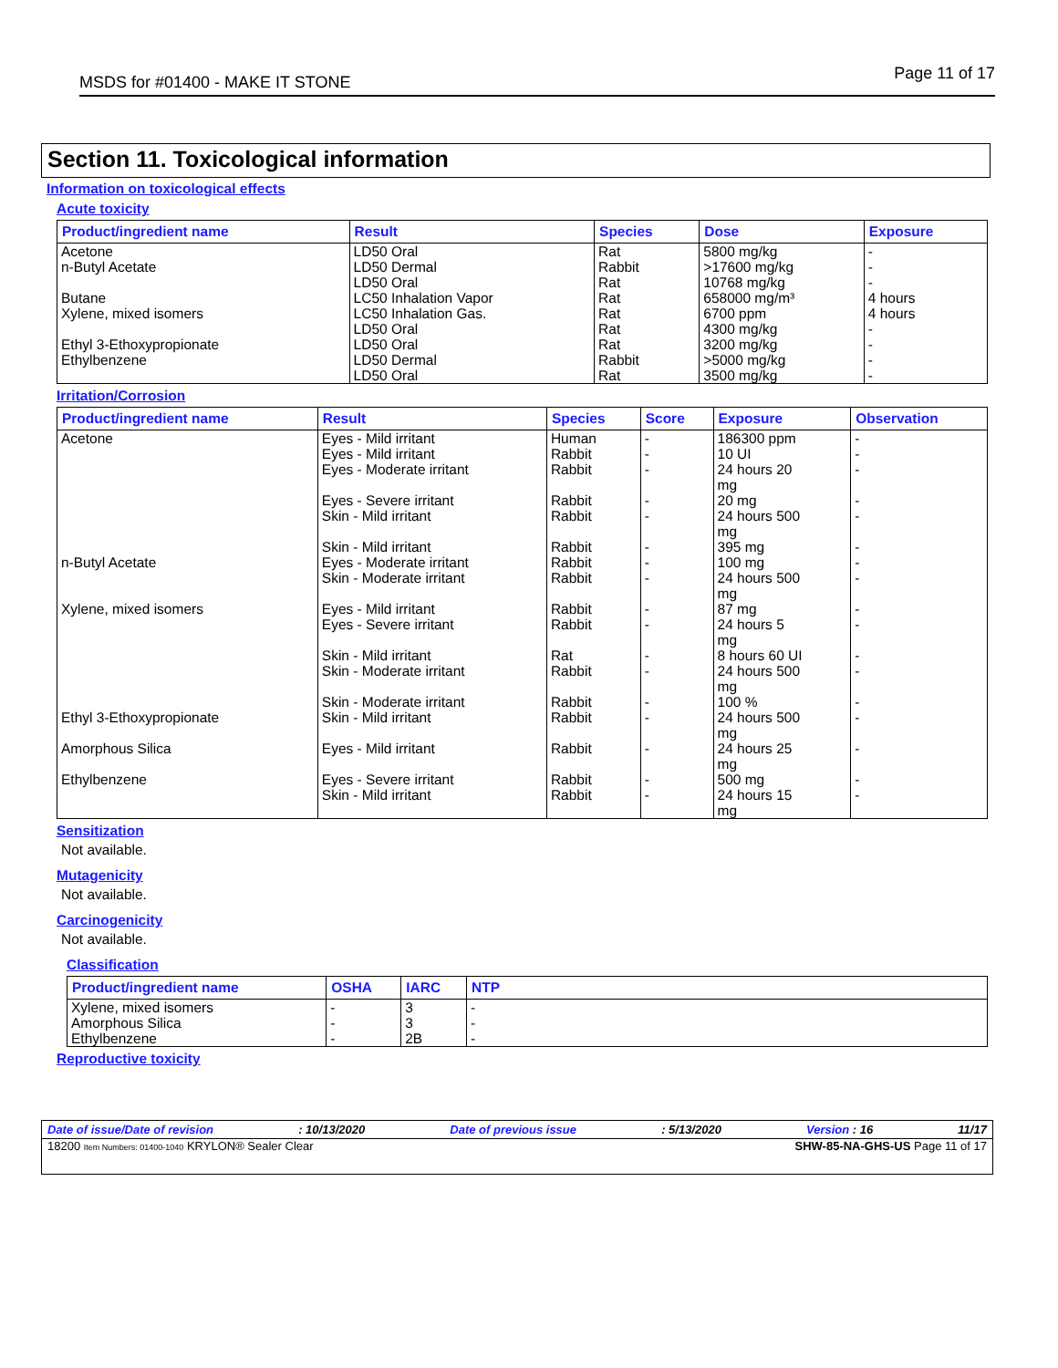MSDS for #01400 - MAKE IT STONE Page 11 of 17
Section 11. Toxicological information
Information on toxicological effects
Acute toxicity
| Product/ingredient name | Result | Species | Dose | Exposure |
| --- | --- | --- | --- | --- |
| Acetone n-Butyl Acetate Butane Xylene, mixed isomers Ethyl 3-Ethoxypropionate Ethylbenzene | LD50 Oral LD50 Dermal LD50 Oral LC50 Inhalation Vapor LC50 Inhalation Gas. LD50 Oral LD50 Oral LD50 Dermal LD50 Oral | Rat Rabbit Rat Rat Rat Rat Rat Rabbit Rat | 5800 mg/kg >17600 mg/kg 10768 mg/kg 658000 mg/m³ 6700 ppm 4300 mg/kg 3200 mg/kg >5000 mg/kg 3500 mg/kg | - - - 4 hours 4 hours - - - - |
Irritation/Corrosion
| Product/ingredient name | Result | Species | Score | Exposure | Observation |
| --- | --- | --- | --- | --- | --- |
| Acetone n-Butyl Acetate Xylene, mixed isomers Ethyl 3-Ethoxypropionate Amorphous Silica Ethylbenzene | Eyes - Mild irritant Eyes - Mild irritant Eyes - Moderate irritant Eyes - Severe irritant Skin - Mild irritant Skin - Mild irritant Eyes - Moderate irritant Skin - Moderate irritant Eyes - Mild irritant Eyes - Severe irritant Skin - Mild irritant Skin - Moderate irritant Skin - Moderate irritant Skin - Mild irritant Eyes - Mild irritant Eyes - Severe irritant Skin - Mild irritant | Human Rabbit Rabbit Rabbit Rabbit Rabbit Rabbit Rabbit Rabbit Rabbit Rat Rabbit Rabbit Rabbit Rabbit Rabbit Rabbit | - - - - - - - - - - - - - - - - - | 186300 ppm 10 UI 24 hours 20 mg 20 mg 24 hours 500 mg 395 mg 100 mg 24 hours 500 mg 87 mg 24 hours 5 mg 8 hours 60 UI 24 hours 500 mg 100 % 24 hours 500 mg 24 hours 25 mg 500 mg 24 hours 15 mg | - - - - - - - - - - - - - - - - - |
Sensitization
Not available.
Mutagenicity
Not available.
Carcinogenicity
Not available.
Classification
| Product/ingredient name | OSHA | IARC | NTP |
| --- | --- | --- | --- |
| Xylene, mixed isomers Amorphous Silica Ethylbenzene | - - - | 3 3 2B | - - - |
Reproductive toxicity
Date of issue/Date of revision : 10/13/2020 Date of previous issue : 5/13/2020 Version : 16 11/17
18200 Item Numbers: 01400-1040 KRYLON® Sealer Clear SHW-85-NA-GHS-US Page 11 of 17